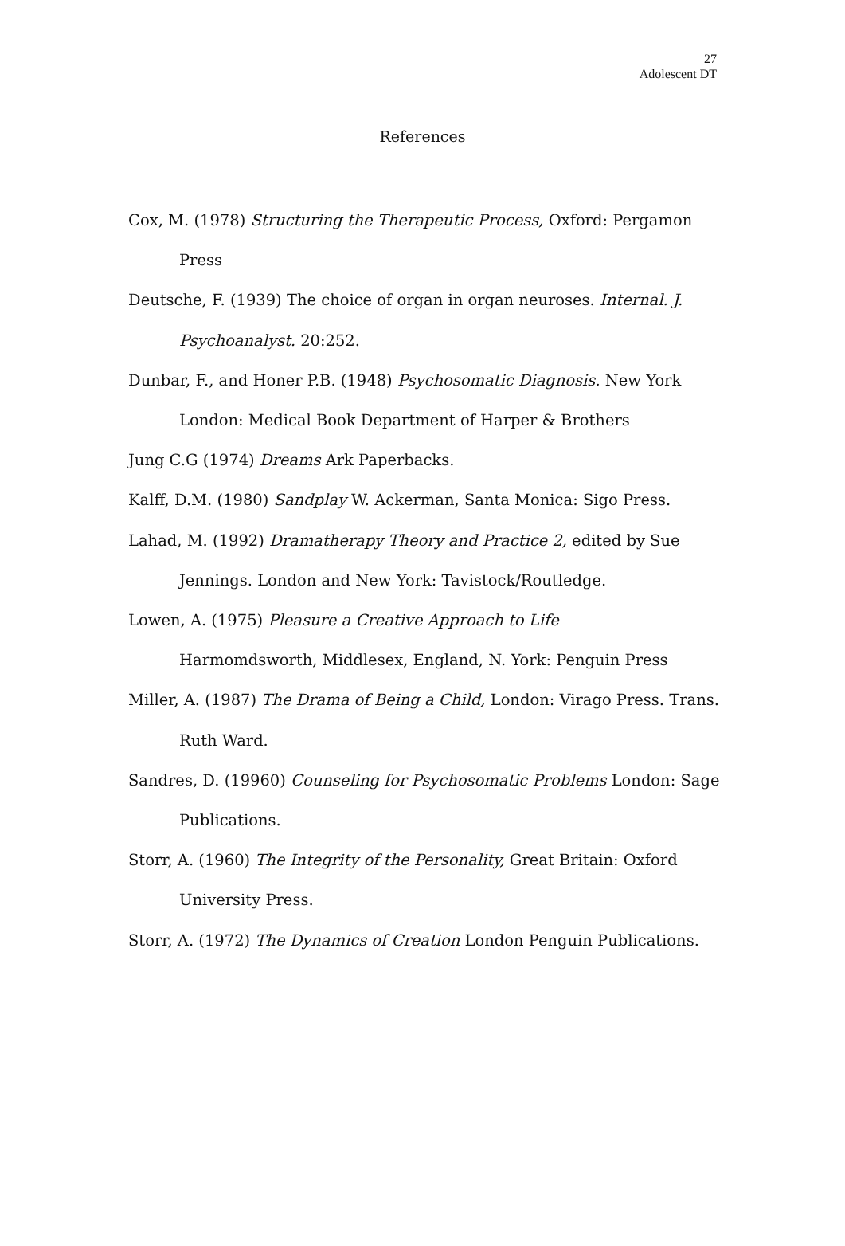27
Adolescent DT
References
Cox, M. (1978) Structuring the Therapeutic Process, Oxford: Pergamon Press
Deutsche, F. (1939) The choice of organ in organ neuroses. Internal. J. Psychoanalyst. 20:252.
Dunbar, F., and Honer P.B. (1948) Psychosomatic Diagnosis. New York London: Medical Book Department of Harper & Brothers
Jung C.G (1974) Dreams Ark Paperbacks.
Kalff, D.M. (1980) Sandplay W. Ackerman, Santa Monica: Sigo Press.
Lahad, M. (1992) Dramatherapy Theory and Practice 2, edited by Sue Jennings. London and New York: Tavistock/Routledge.
Lowen, A. (1975) Pleasure a Creative Approach to Life
Harmomdsworth, Middlesex, England, N. York: Penguin Press
Miller, A. (1987) The Drama of Being a Child, London: Virago Press. Trans. Ruth Ward.
Sandres, D. (19960) Counseling for Psychosomatic Problems London: Sage Publications.
Storr, A. (1960) The Integrity of the Personality, Great Britain: Oxford University Press.
Storr, A. (1972) The Dynamics of Creation London Penguin Publications.